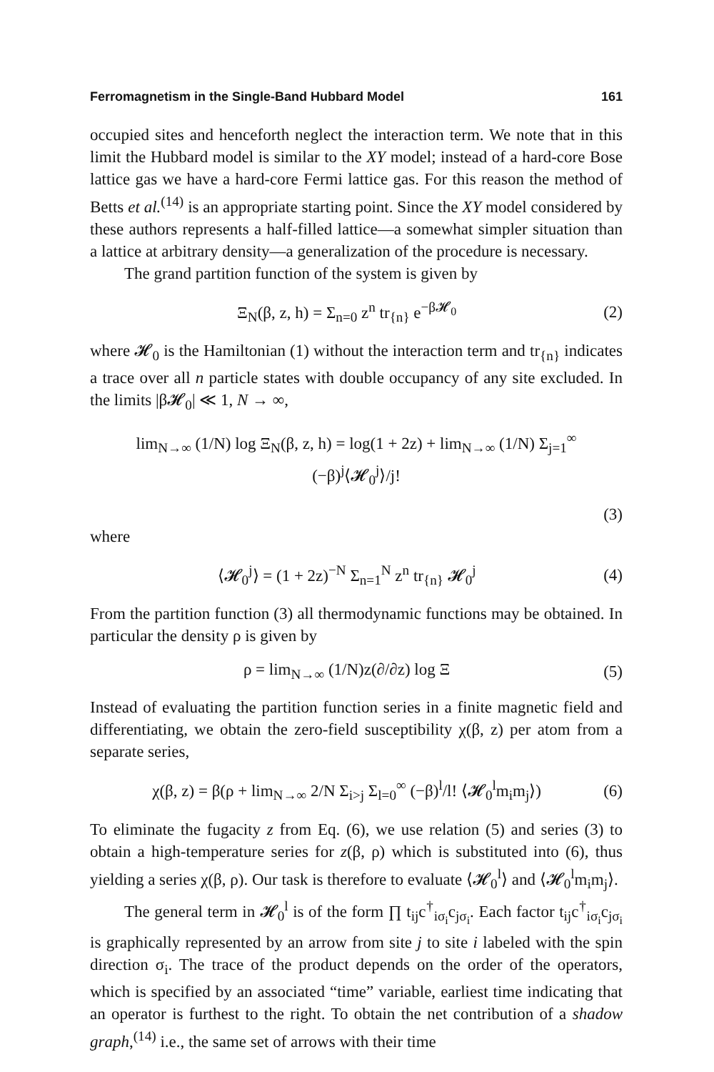Ferromagnetism in the Single-Band Hubbard Model 161
occupied sites and henceforth neglect the interaction term. We note that in this limit the Hubbard model is similar to the XY model; instead of a hard-core Bose lattice gas we have a hard-core Fermi lattice gas. For this reason the method of Betts et al.<sup>(14)</sup> is an appropriate starting point. Since the XY model considered by these authors represents a half-filled lattice—a somewhat simpler situation than a lattice at arbitrary density—a generalization of the procedure is necessary.
The grand partition function of the system is given by
Ξ<sub>N</sub>(β, z, h) = Σ<sub>n=0</sub> z<sup>n</sup> tr<sub>{n}</sub> e<sup>−β𝓗<sub>0</sub></sup> (2)
where 𝓗<sub>0</sub> is the Hamiltonian (1) without the interaction term and tr<sub>{n}</sub> indicates a trace over all n particle states with double occupancy of any site excluded. In the limits |β𝓗<sub>0</sub>| ≪ 1, N → ∞,
lim<sub>N→∞</sub> (1/N) log Ξ<sub>N</sub>(β, z, h) = log(1 + 2z) + lim<sub>N→∞</sub> (1/N) Σ<sub>j=1</sub><sup>∞</sup> (−β)<sup>j</sup>⟨𝓗<sub>0</sub><sup>j</sup>⟩/j!
(3)
where
⟨𝓗<sub>0</sub><sup>j</sup>⟩ = (1 + 2z)<sup>−N</sup> Σ<sub>n=1</sub><sup>N</sup> z<sup>n</sup> tr<sub>{n}</sub> 𝓗<sub>0</sub><sup>j</sup> (4)
From the partition function (3) all thermodynamic functions may be obtained. In particular the density ρ is given by
ρ = lim<sub>N→∞</sub> (1/N)z(∂/∂z) log Ξ (5)
Instead of evaluating the partition function series in a finite magnetic field and differentiating, we obtain the zero-field susceptibility χ(β, z) per atom from a separate series,
χ(β, z) = β(ρ + lim<sub>N→∞</sub> 2/N Σ<sub>i>j</sub> Σ<sub>l=0</sub><sup>∞</sup> (−β)<sup>l</sup>/l! ⟨𝓗<sub>0</sub><sup>l</sup>m<sub>i</sub>m<sub>j</sub>⟩) (6)
To eliminate the fugacity z from Eq. (6), we use relation (5) and series (3) to obtain a high-temperature series for z(β, ρ) which is substituted into (6), thus yielding a series χ(β, ρ). Our task is therefore to evaluate ⟨𝓗<sub>0</sub><sup>l</sup>⟩ and ⟨𝓗<sub>0</sub><sup>l</sup>m<sub>i</sub>m<sub>j</sub>⟩.
The general term in 𝓗<sub>0</sub><sup>l</sup> is of the form ∏ t<sub>ij</sub>c<sup>†</sup><sub>iσ<sub>i</sub></sub>c<sub>jσ<sub>i</sub></sub>. Each factor t<sub>ij</sub>c<sup>†</sup><sub>iσ<sub>i</sub></sub>c<sub>jσ<sub>i</sub></sub> is graphically represented by an arrow from site j to site i labeled with the spin direction σ<sub>i</sub>. The trace of the product depends on the order of the operators, which is specified by an associated “time” variable, earliest time indicating that an operator is furthest to the right. To obtain the net contribution of a shadow graph,<sup>(14)</sup> i.e., the same set of arrows with their time